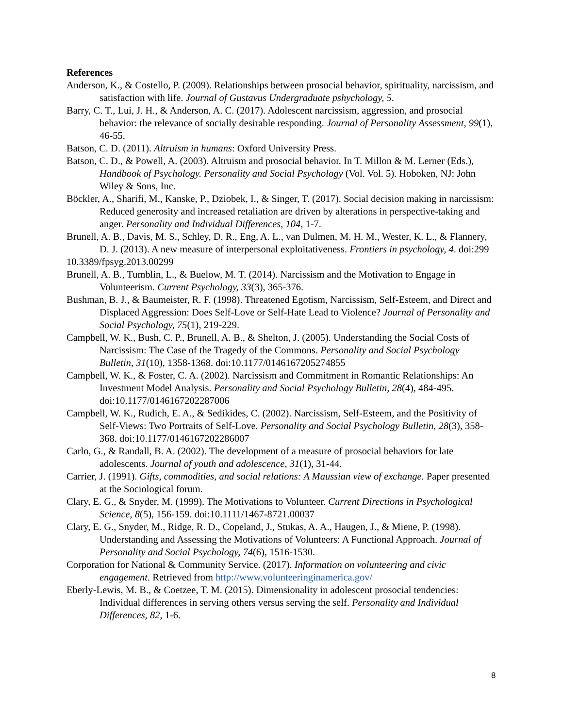References
Anderson, K., & Costello, P. (2009). Relationships between prosocial behavior, spirituality, narcissism, and satisfaction with life. Journal of Gustavus Undergraduate pshychology, 5.
Barry, C. T., Lui, J. H., & Anderson, A. C. (2017). Adolescent narcissism, aggression, and prosocial behavior: the relevance of socially desirable responding. Journal of Personality Assessment, 99(1), 46-55.
Batson, C. D. (2011). Altruism in humans: Oxford University Press.
Batson, C. D., & Powell, A. (2003). Altruism and prosocial behavior. In T. Millon & M. Lerner (Eds.), Handbook of Psychology. Personality and Social Psychology (Vol. Vol. 5). Hoboken, NJ: John Wiley & Sons, Inc.
Böckler, A., Sharifi, M., Kanske, P., Dziobek, I., & Singer, T. (2017). Social decision making in narcissism: Reduced generosity and increased retaliation are driven by alterations in perspective-taking and anger. Personality and Individual Differences, 104, 1-7.
Brunell, A. B., Davis, M. S., Schley, D. R., Eng, A. L., van Dulmen, M. H. M., Wester, K. L., & Flannery, D. J. (2013). A new measure of interpersonal exploitativeness. Frontiers in psychology, 4. doi:299
10.3389/fpsyg.2013.00299
Brunell, A. B., Tumblin, L., & Buelow, M. T. (2014). Narcissism and the Motivation to Engage in Volunteerism. Current Psychology, 33(3), 365-376.
Bushman, B. J., & Baumeister, R. F. (1998). Threatened Egotism, Narcissism, Self-Esteem, and Direct and Displaced Aggression: Does Self-Love or Self-Hate Lead to Violence? Journal of Personality and Social Psychology, 75(1), 219-229.
Campbell, W. K., Bush, C. P., Brunell, A. B., & Shelton, J. (2005). Understanding the Social Costs of Narcissism: The Case of the Tragedy of the Commons. Personality and Social Psychology Bulletin, 31(10), 1358-1368. doi:10.1177/0146167205274855
Campbell, W. K., & Foster, C. A. (2002). Narcissism and Commitment in Romantic Relationships: An Investment Model Analysis. Personality and Social Psychology Bulletin, 28(4), 484-495. doi:10.1177/0146167202287006
Campbell, W. K., Rudich, E. A., & Sedikides, C. (2002). Narcissism, Self-Esteem, and the Positivity of Self-Views: Two Portraits of Self-Love. Personality and Social Psychology Bulletin, 28(3), 358-368. doi:10.1177/0146167202286007
Carlo, G., & Randall, B. A. (2002). The development of a measure of prosocial behaviors for late adolescents. Journal of youth and adolescence, 31(1), 31-44.
Carrier, J. (1991). Gifts, commodities, and social relations: A Maussian view of exchange. Paper presented at the Sociological forum.
Clary, E. G., & Snyder, M. (1999). The Motivations to Volunteer. Current Directions in Psychological Science, 8(5), 156-159. doi:10.1111/1467-8721.00037
Clary, E. G., Snyder, M., Ridge, R. D., Copeland, J., Stukas, A. A., Haugen, J., & Miene, P. (1998). Understanding and Assessing the Motivations of Volunteers: A Functional Approach. Journal of Personality and Social Psychology, 74(6), 1516-1530.
Corporation for National & Community Service. (2017). Information on volunteering and civic engagement. Retrieved from http://www.volunteeringinamerica.gov/
Eberly-Lewis, M. B., & Coetzee, T. M. (2015). Dimensionality in adolescent prosocial tendencies: Individual differences in serving others versus serving the self. Personality and Individual Differences, 82, 1-6.
8